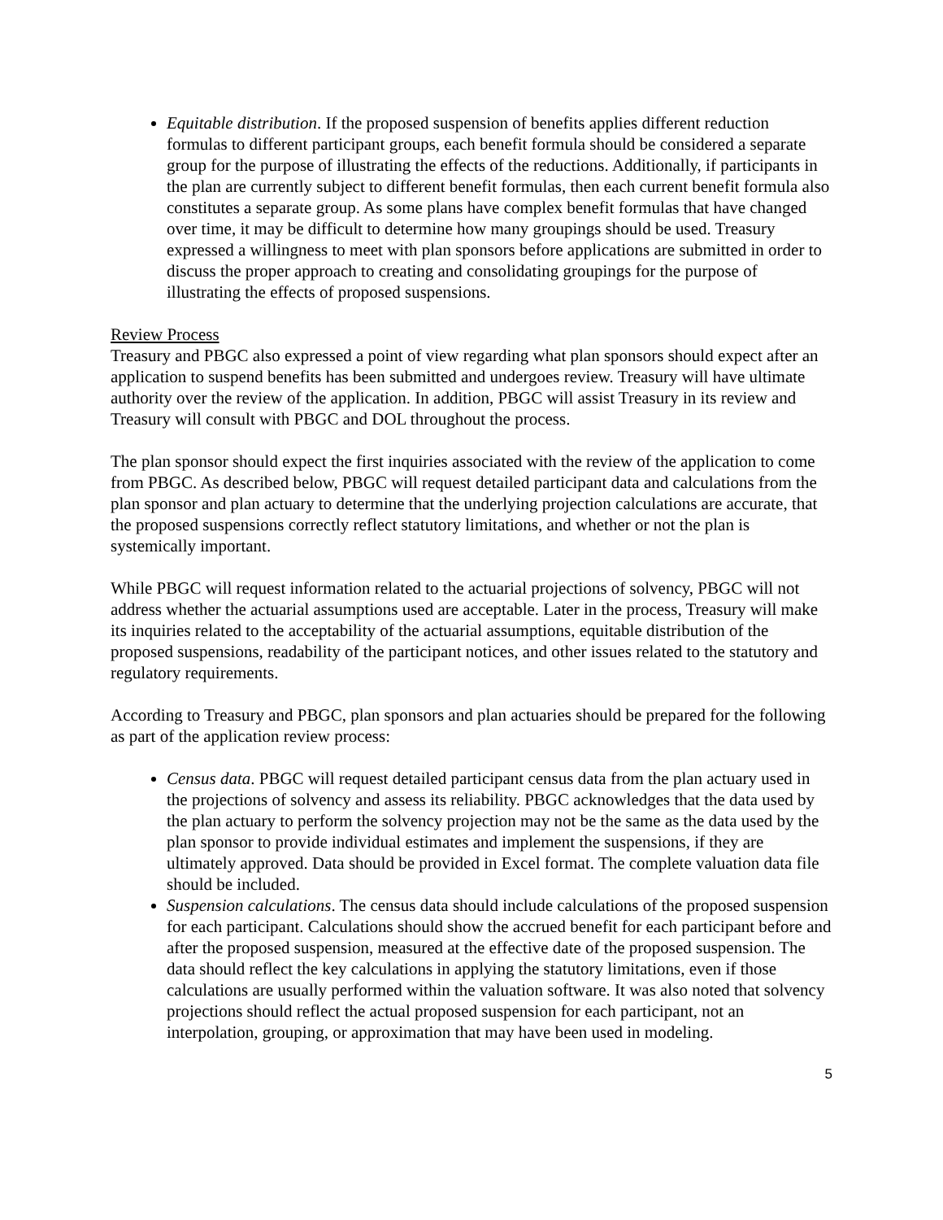Equitable distribution. If the proposed suspension of benefits applies different reduction formulas to different participant groups, each benefit formula should be considered a separate group for the purpose of illustrating the effects of the reductions. Additionally, if participants in the plan are currently subject to different benefit formulas, then each current benefit formula also constitutes a separate group. As some plans have complex benefit formulas that have changed over time, it may be difficult to determine how many groupings should be used. Treasury expressed a willingness to meet with plan sponsors before applications are submitted in order to discuss the proper approach to creating and consolidating groupings for the purpose of illustrating the effects of proposed suspensions.
Review Process
Treasury and PBGC also expressed a point of view regarding what plan sponsors should expect after an application to suspend benefits has been submitted and undergoes review. Treasury will have ultimate authority over the review of the application. In addition, PBGC will assist Treasury in its review and Treasury will consult with PBGC and DOL throughout the process.
The plan sponsor should expect the first inquiries associated with the review of the application to come from PBGC. As described below, PBGC will request detailed participant data and calculations from the plan sponsor and plan actuary to determine that the underlying projection calculations are accurate, that the proposed suspensions correctly reflect statutory limitations, and whether or not the plan is systemically important.
While PBGC will request information related to the actuarial projections of solvency, PBGC will not address whether the actuarial assumptions used are acceptable. Later in the process, Treasury will make its inquiries related to the acceptability of the actuarial assumptions, equitable distribution of the proposed suspensions, readability of the participant notices, and other issues related to the statutory and regulatory requirements.
According to Treasury and PBGC, plan sponsors and plan actuaries should be prepared for the following as part of the application review process:
Census data. PBGC will request detailed participant census data from the plan actuary used in the projections of solvency and assess its reliability. PBGC acknowledges that the data used by the plan actuary to perform the solvency projection may not be the same as the data used by the plan sponsor to provide individual estimates and implement the suspensions, if they are ultimately approved. Data should be provided in Excel format. The complete valuation data file should be included.
Suspension calculations. The census data should include calculations of the proposed suspension for each participant. Calculations should show the accrued benefit for each participant before and after the proposed suspension, measured at the effective date of the proposed suspension. The data should reflect the key calculations in applying the statutory limitations, even if those calculations are usually performed within the valuation software. It was also noted that solvency projections should reflect the actual proposed suspension for each participant, not an interpolation, grouping, or approximation that may have been used in modeling.
5